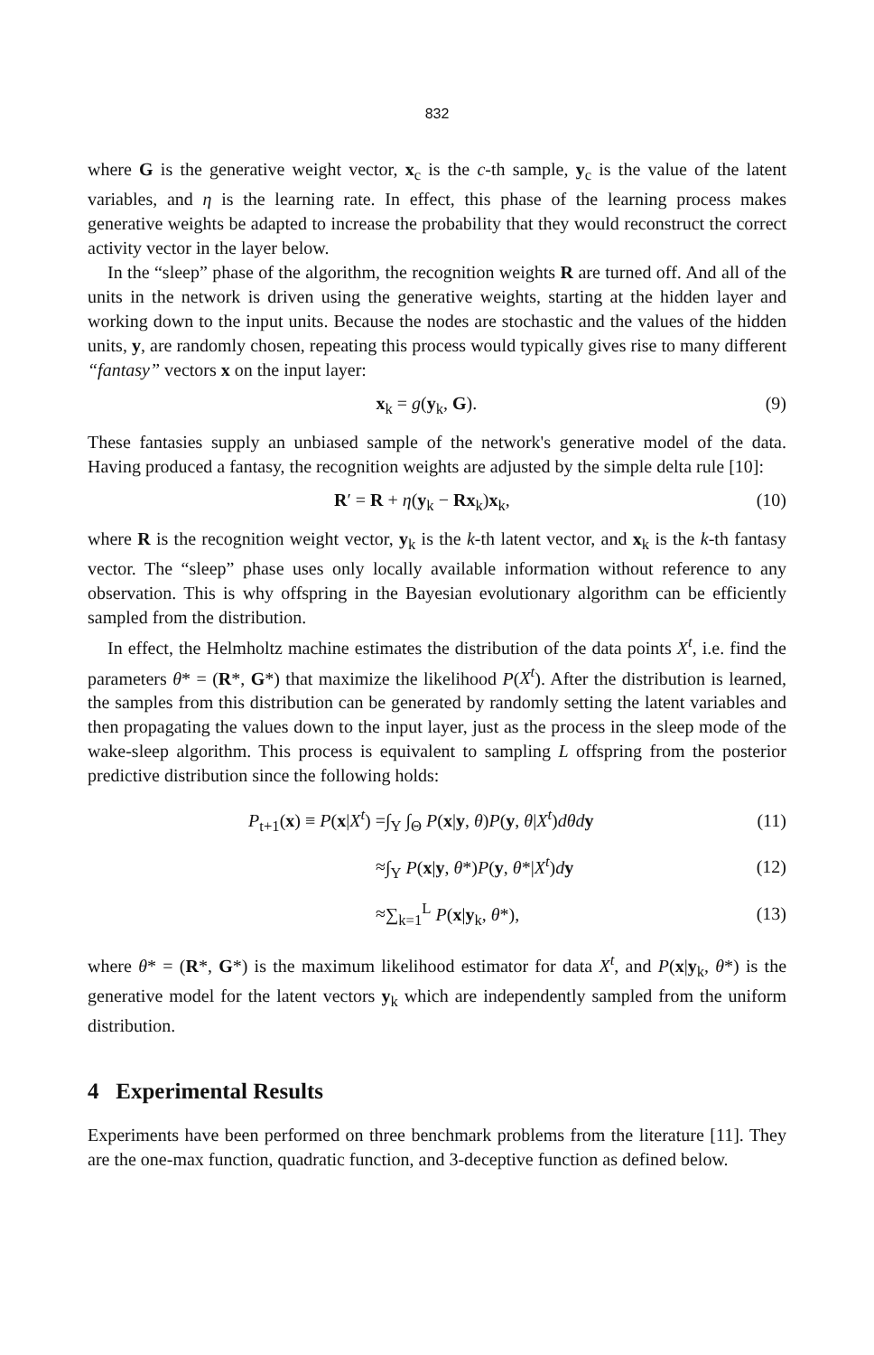832
where G is the generative weight vector, x<sub>c</sub> is the c-th sample, y<sub>c</sub> is the value of the latent variables, and η is the learning rate. In effect, this phase of the learning process makes generative weights be adapted to increase the probability that they would reconstruct the correct activity vector in the layer below.
In the “sleep” phase of the algorithm, the recognition weights R are turned off. And all of the units in the network is driven using the generative weights, starting at the hidden layer and working down to the input units. Because the nodes are stochastic and the values of the hidden units, y, are randomly chosen, repeating this process would typically gives rise to many different “fantasy” vectors x on the input layer:
x<sub>k</sub> = g(y<sub>k</sub>, G). (9)
These fantasies supply an unbiased sample of the network's generative model of the data. Having produced a fantasy, the recognition weights are adjusted by the simple delta rule [10]:
R′ = R + η(y<sub>k</sub> − Rx<sub>k</sub>)x<sub>k</sub>, (10)
where R is the recognition weight vector, y<sub>k</sub> is the k-th latent vector, and x<sub>k</sub> is the k-th fantasy vector. The “sleep” phase uses only locally available information without reference to any observation. This is why offspring in the Bayesian evolutionary algorithm can be efficiently sampled from the distribution.
In effect, the Helmholtz machine estimates the distribution of the data points X<sup>t</sup>, i.e. find the parameters θ* = (R*, G*) that maximize the likelihood P(X<sup>t</sup>). After the distribution is learned, the samples from this distribution can be generated by randomly setting the latent variables and then propagating the values down to the input layer, just as the process in the sleep mode of the wake-sleep algorithm. This process is equivalent to sampling L offspring from the posterior predictive distribution since the following holds:
| P<sub>t+1</sub>( x ) ≡ P ( x / X<sup>t</sup> ) = | ∫<sub>Y</sub> ∫<sub>Θ</sub> P ( x / y , θ ) P ( y , θ / X<sup>t</sup> ) dθd y | (11) |
| ≈ | ∫<sub>Y</sub> P ( x / y , θ *) P ( y , θ */ X<sup>t</sup> ) d y | (12) |
| ≈ | ∑<sub>k=1</sub><sup>L</sup> P ( x / y<sub>k</sub>, θ *), | (13) |
where θ* = (R*, G*) is the maximum likelihood estimator for data X<sup>t</sup>, and P(x|y<sub>k</sub>, θ*) is the generative model for the latent vectors y<sub>k</sub> which are independently sampled from the uniform distribution.
4 Experimental Results
Experiments have been performed on three benchmark problems from the literature [11]. They are the one-max function, quadratic function, and 3-deceptive function as defined below.